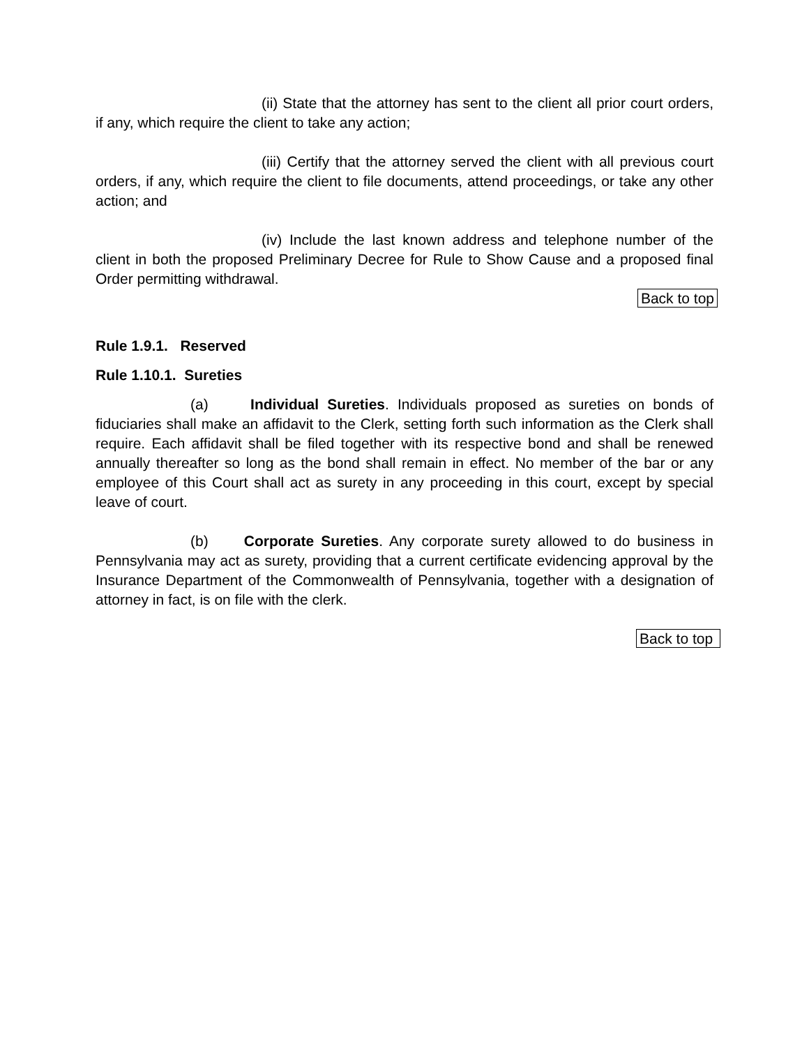(ii) State that the attorney has sent to the client all prior court orders, if any, which require the client to take any action;
(iii) Certify that the attorney served the client with all previous court orders, if any, which require the client to file documents, attend proceedings, or take any other action; and
(iv) Include the last known address and telephone number of the client in both the proposed Preliminary Decree for Rule to Show Cause and a proposed final Order permitting withdrawal.
Back to top
Rule 1.9.1. Reserved
Rule 1.10.1. Sureties
(a) Individual Sureties. Individuals proposed as sureties on bonds of fiduciaries shall make an affidavit to the Clerk, setting forth such information as the Clerk shall require. Each affidavit shall be filed together with its respective bond and shall be renewed annually thereafter so long as the bond shall remain in effect. No member of the bar or any employee of this Court shall act as surety in any proceeding in this court, except by special leave of court.
(b) Corporate Sureties. Any corporate surety allowed to do business in Pennsylvania may act as surety, providing that a current certificate evidencing approval by the Insurance Department of the Commonwealth of Pennsylvania, together with a designation of attorney in fact, is on file with the clerk.
Back to top